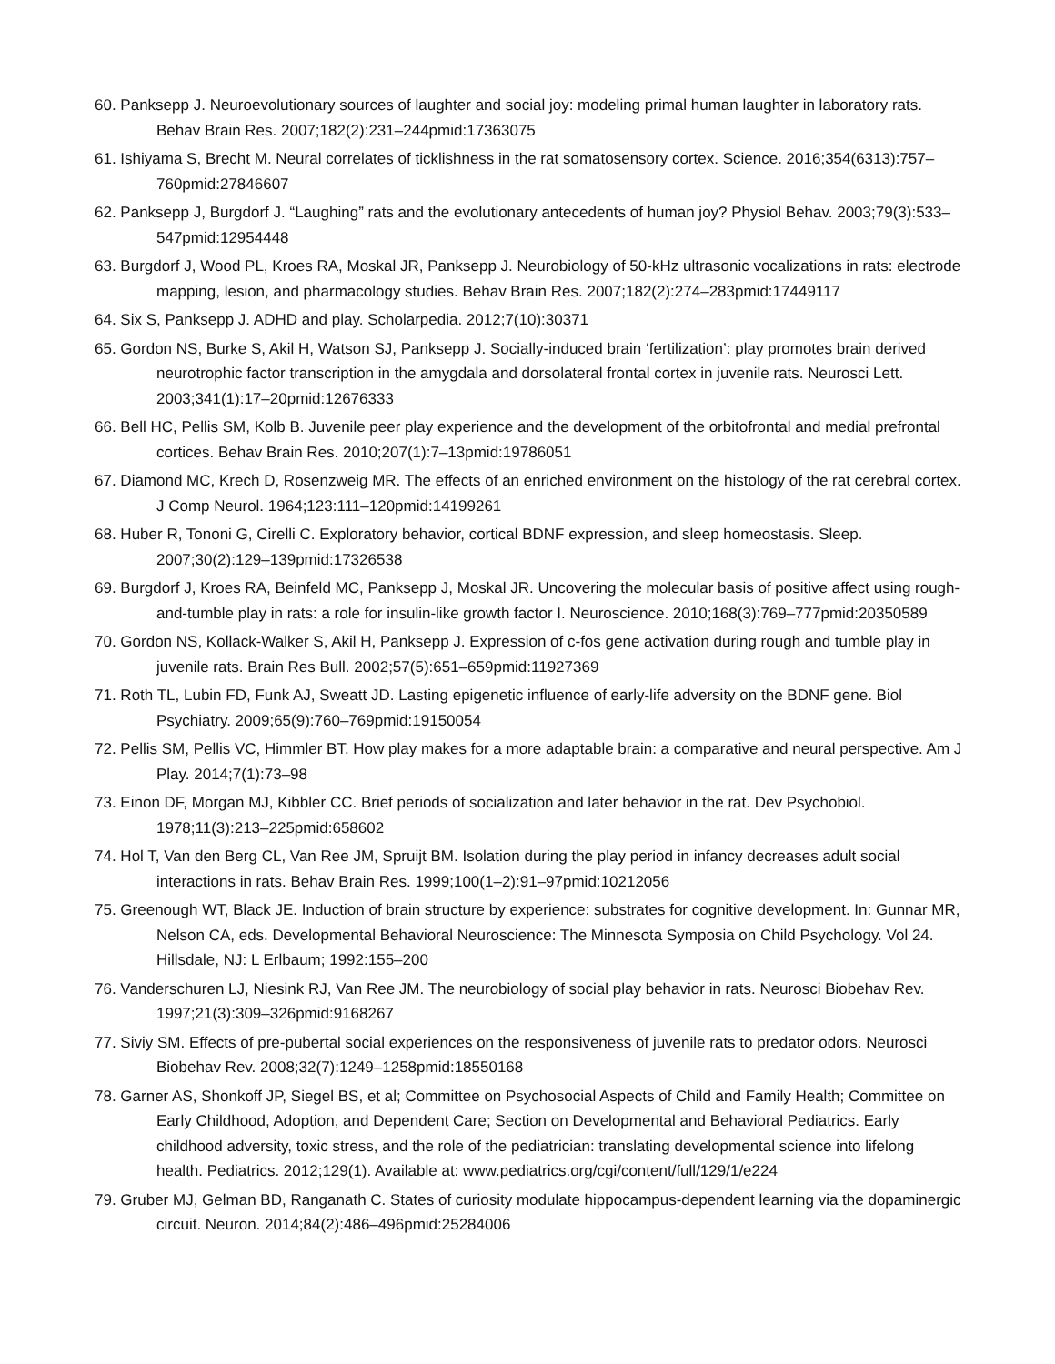60. Panksepp J. Neuroevolutionary sources of laughter and social joy: modeling primal human laughter in laboratory rats. Behav Brain Res. 2007;182(2):231–244pmid:17363075
61. Ishiyama S, Brecht M. Neural correlates of ticklishness in the rat somatosensory cortex. Science. 2016;354(6313):757–760pmid:27846607
62. Panksepp J, Burgdorf J. “Laughing” rats and the evolutionary antecedents of human joy? Physiol Behav. 2003;79(3):533–547pmid:12954448
63. Burgdorf J, Wood PL, Kroes RA, Moskal JR, Panksepp J. Neurobiology of 50-kHz ultrasonic vocalizations in rats: electrode mapping, lesion, and pharmacology studies. Behav Brain Res. 2007;182(2):274–283pmid:17449117
64. Six S, Panksepp J. ADHD and play. Scholarpedia. 2012;7(10):30371
65. Gordon NS, Burke S, Akil H, Watson SJ, Panksepp J. Socially-induced brain ‘fertilization’: play promotes brain derived neurotrophic factor transcription in the amygdala and dorsolateral frontal cortex in juvenile rats. Neurosci Lett. 2003;341(1):17–20pmid:12676333
66. Bell HC, Pellis SM, Kolb B. Juvenile peer play experience and the development of the orbitofrontal and medial prefrontal cortices. Behav Brain Res. 2010;207(1):7–13pmid:19786051
67. Diamond MC, Krech D, Rosenzweig MR. The effects of an enriched environment on the histology of the rat cerebral cortex. J Comp Neurol. 1964;123:111–120pmid:14199261
68. Huber R, Tononi G, Cirelli C. Exploratory behavior, cortical BDNF expression, and sleep homeostasis. Sleep. 2007;30(2):129–139pmid:17326538
69. Burgdorf J, Kroes RA, Beinfeld MC, Panksepp J, Moskal JR. Uncovering the molecular basis of positive affect using rough-and-tumble play in rats: a role for insulin-like growth factor I. Neuroscience. 2010;168(3):769–777pmid:20350589
70. Gordon NS, Kollack-Walker S, Akil H, Panksepp J. Expression of c-fos gene activation during rough and tumble play in juvenile rats. Brain Res Bull. 2002;57(5):651–659pmid:11927369
71. Roth TL, Lubin FD, Funk AJ, Sweatt JD. Lasting epigenetic influence of early-life adversity on the BDNF gene. Biol Psychiatry. 2009;65(9):760–769pmid:19150054
72. Pellis SM, Pellis VC, Himmler BT. How play makes for a more adaptable brain: a comparative and neural perspective. Am J Play. 2014;7(1):73–98
73. Einon DF, Morgan MJ, Kibbler CC. Brief periods of socialization and later behavior in the rat. Dev Psychobiol. 1978;11(3):213–225pmid:658602
74. Hol T, Van den Berg CL, Van Ree JM, Spruijt BM. Isolation during the play period in infancy decreases adult social interactions in rats. Behav Brain Res. 1999;100(1–2):91–97pmid:10212056
75. Greenough WT, Black JE. Induction of brain structure by experience: substrates for cognitive development. In: Gunnar MR, Nelson CA, eds. Developmental Behavioral Neuroscience: The Minnesota Symposia on Child Psychology. Vol 24. Hillsdale, NJ: L Erlbaum; 1992:155–200
76. Vanderschuren LJ, Niesink RJ, Van Ree JM. The neurobiology of social play behavior in rats. Neurosci Biobehav Rev. 1997;21(3):309–326pmid:9168267
77. Siviy SM. Effects of pre-pubertal social experiences on the responsiveness of juvenile rats to predator odors. Neurosci Biobehav Rev. 2008;32(7):1249–1258pmid:18550168
78. Garner AS, Shonkoff JP, Siegel BS, et al; Committee on Psychosocial Aspects of Child and Family Health; Committee on Early Childhood, Adoption, and Dependent Care; Section on Developmental and Behavioral Pediatrics. Early childhood adversity, toxic stress, and the role of the pediatrician: translating developmental science into lifelong health. Pediatrics. 2012;129(1). Available at: www.pediatrics.org/cgi/content/full/129/1/e224
79. Gruber MJ, Gelman BD, Ranganath C. States of curiosity modulate hippocampus-dependent learning via the dopaminergic circuit. Neuron. 2014;84(2):486–496pmid:25284006